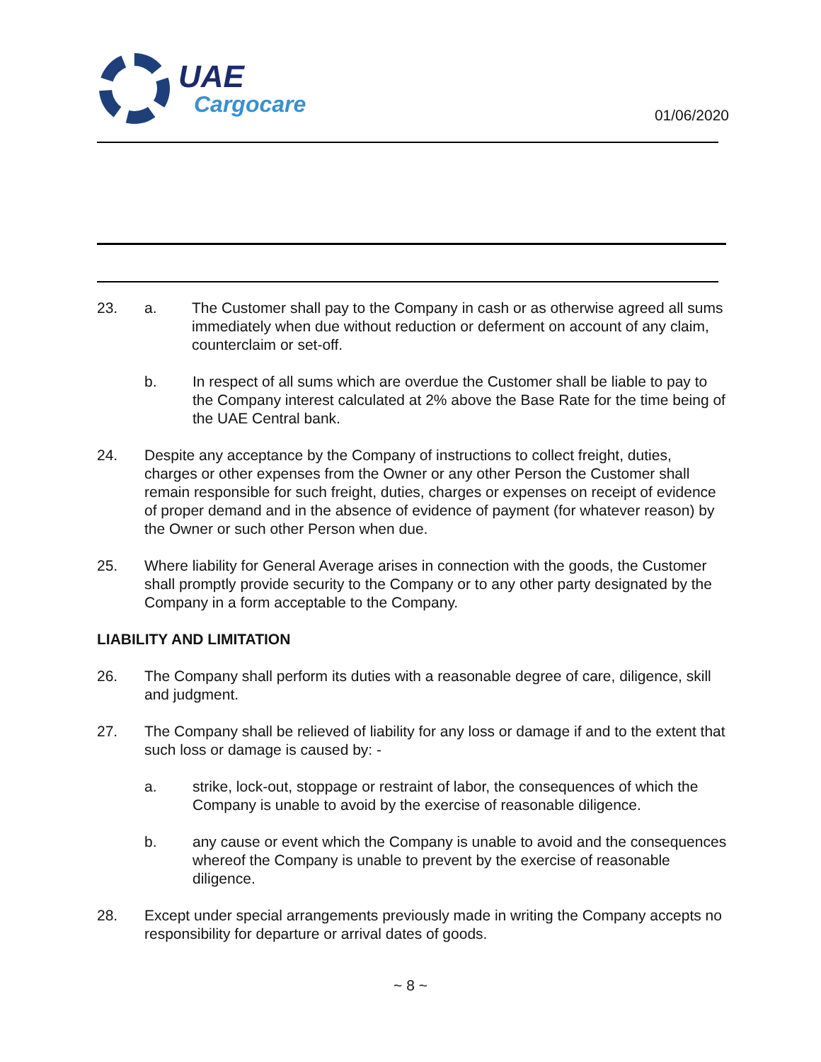UAE
Cargocare
01/06/2020
23. a. The Customer shall pay to the Company in cash or as otherwise agreed all sums immediately when due without reduction or deferment on account of any claim, counterclaim or set-off.
b. In respect of all sums which are overdue the Customer shall be liable to pay to the Company interest calculated at 2% above the Base Rate for the time being of the UAE Central bank.
24. Despite any acceptance by the Company of instructions to collect freight, duties, charges or other expenses from the Owner or any other Person the Customer shall remain responsible for such freight, duties, charges or expenses on receipt of evidence of proper demand and in the absence of evidence of payment (for whatever reason) by the Owner or such other Person when due.
25. Where liability for General Average arises in connection with the goods, the Customer shall promptly provide security to the Company or to any other party designated by the Company in a form acceptable to the Company.
LIABILITY AND LIMITATION
26. The Company shall perform its duties with a reasonable degree of care, diligence, skill and judgment.
27. The Company shall be relieved of liability for any loss or damage if and to the extent that such loss or damage is caused by: -
a. strike, lock-out, stoppage or restraint of labor, the consequences of which the Company is unable to avoid by the exercise of reasonable diligence.
b. any cause or event which the Company is unable to avoid and the consequences whereof the Company is unable to prevent by the exercise of reasonable diligence.
28. Except under special arrangements previously made in writing the Company accepts no responsibility for departure or arrival dates of goods.
~ 8 ~